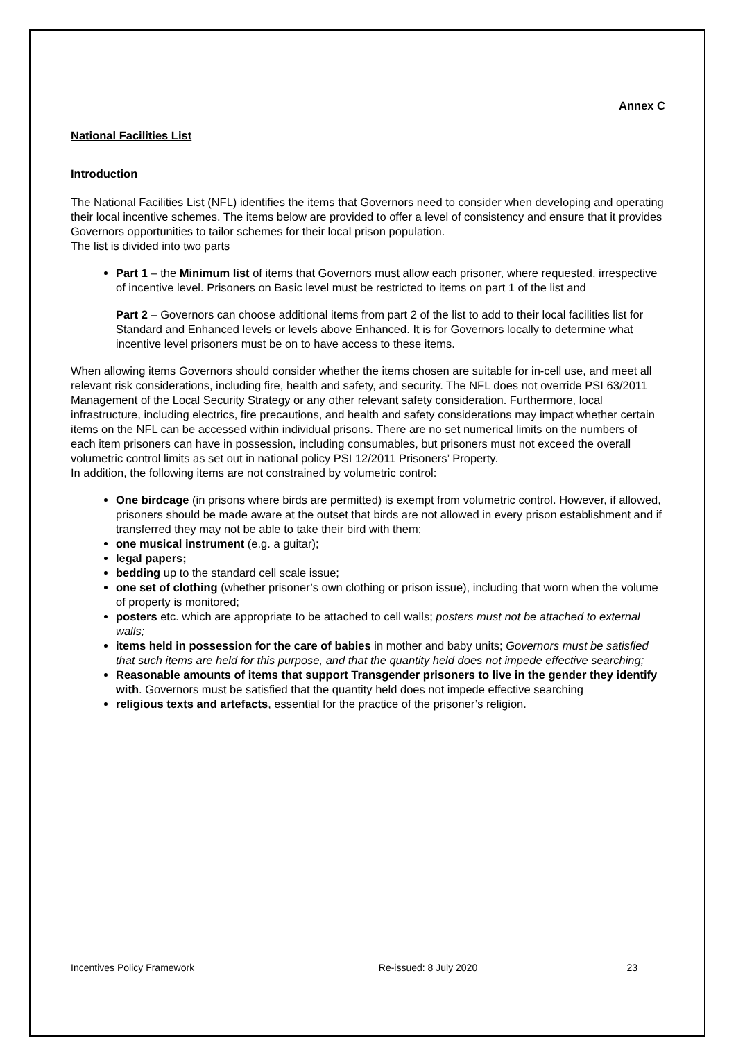Annex C
National Facilities List
Introduction
The National Facilities List (NFL) identifies the items that Governors need to consider when developing and operating their local incentive schemes. The items below are provided to offer a level of consistency and ensure that it provides Governors opportunities to tailor schemes for their local prison population.
The list is divided into two parts
Part 1 – the Minimum list of items that Governors must allow each prisoner, where requested, irrespective of incentive level. Prisoners on Basic level must be restricted to items on part 1 of the list and
Part 2 – Governors can choose additional items from part 2 of the list to add to their local facilities list for Standard and Enhanced levels or levels above Enhanced. It is for Governors locally to determine what incentive level prisoners must be on to have access to these items.
When allowing items Governors should consider whether the items chosen are suitable for in-cell use, and meet all relevant risk considerations, including fire, health and safety, and security. The NFL does not override PSI 63/2011 Management of the Local Security Strategy or any other relevant safety consideration. Furthermore, local infrastructure, including electrics, fire precautions, and health and safety considerations may impact whether certain items on the NFL can be accessed within individual prisons. There are no set numerical limits on the numbers of each item prisoners can have in possession, including consumables, but prisoners must not exceed the overall volumetric control limits as set out in national policy PSI 12/2011 Prisoners’ Property.
In addition, the following items are not constrained by volumetric control:
One birdcage (in prisons where birds are permitted) is exempt from volumetric control. However, if allowed, prisoners should be made aware at the outset that birds are not allowed in every prison establishment and if transferred they may not be able to take their bird with them;
one musical instrument (e.g. a guitar);
legal papers;
bedding up to the standard cell scale issue;
one set of clothing (whether prisoner’s own clothing or prison issue), including that worn when the volume of property is monitored;
posters etc. which are appropriate to be attached to cell walls; posters must not be attached to external walls;
items held in possession for the care of babies in mother and baby units; Governors must be satisfied that such items are held for this purpose, and that the quantity held does not impede effective searching;
Reasonable amounts of items that support Transgender prisoners to live in the gender they identify with. Governors must be satisfied that the quantity held does not impede effective searching
religious texts and artefacts, essential for the practice of the prisoner’s religion.
Incentives Policy Framework Re-issued: 8 July 2020 23